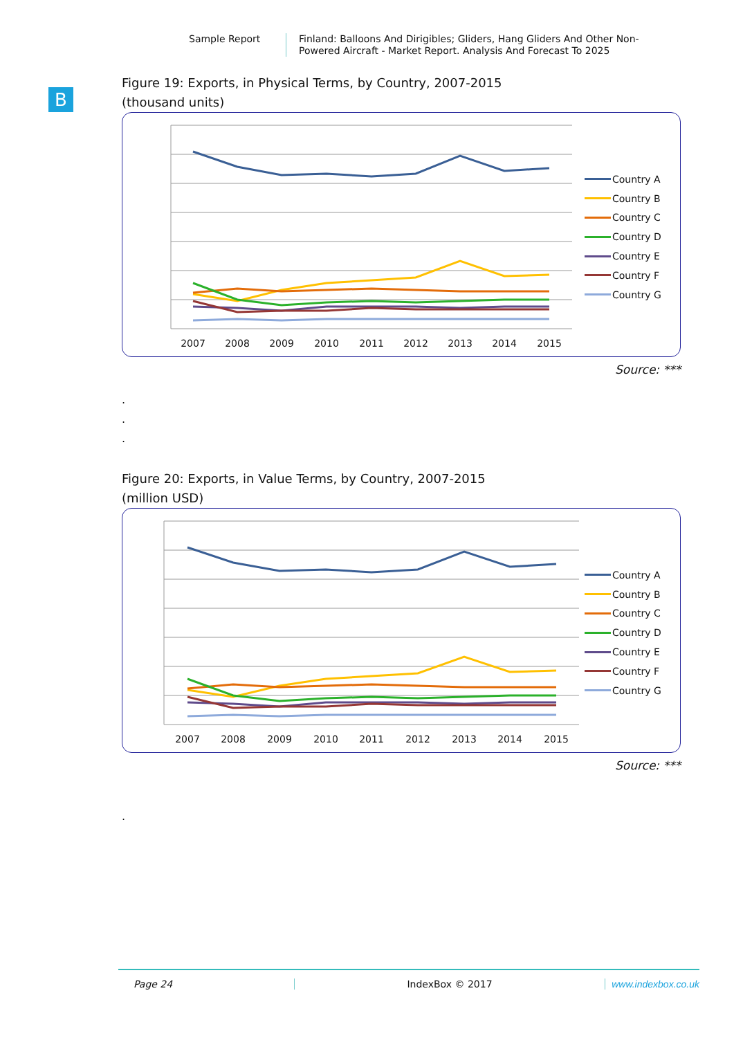Sample Report
Finland: Balloons And Dirigibles; Gliders, Hang Gliders And Other Non-
Powered Aircraft - Market Report. Analysis And Forecast To 2025
B
Figure 19: Exports, in Physical Terms, by Country, 2007-2015
(thousand units)
2007
2008
2009
2010
2011
2012
2013
2014
2015
Country A
Country B
Country C
Country D
Country E
Country F
Country G
Source: ***
.
.
.
Figure 20: Exports, in Value Terms, by Country, 2007-2015
(million USD)
2007
2008
2009
2010
2011
2012
2013
2014
2015
Country A
Country B
Country C
Country D
Country E
Country F
Country G
Source: ***
.
Page 24 IndexBox © 2017 www.indexbox.co.uk